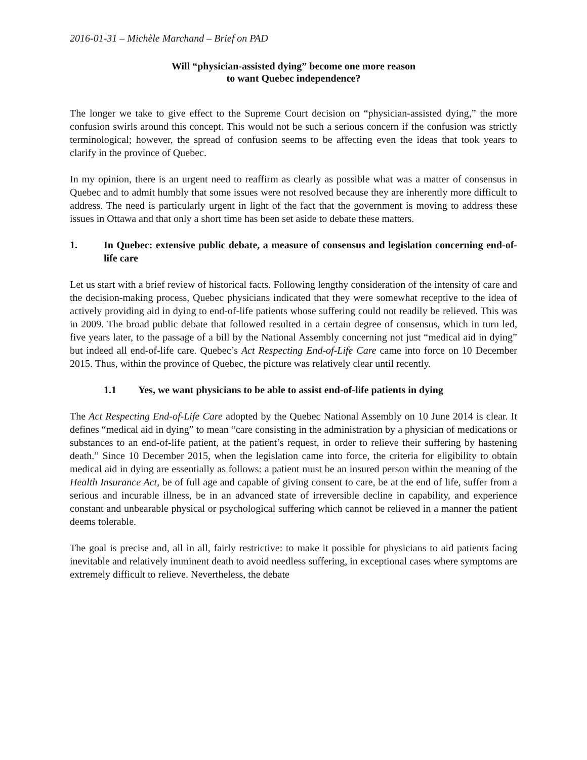2016-01-31 – Michèle Marchand – Brief on PAD
Will “physician-assisted dying” become one more reason
to want Quebec independence?
The longer we take to give effect to the Supreme Court decision on “physician-assisted dying,” the more confusion swirls around this concept. This would not be such a serious concern if the confusion was strictly terminological; however, the spread of confusion seems to be affecting even the ideas that took years to clarify in the province of Quebec.
In my opinion, there is an urgent need to reaffirm as clearly as possible what was a matter of consensus in Quebec and to admit humbly that some issues were not resolved because they are inherently more difficult to address. The need is particularly urgent in light of the fact that the government is moving to address these issues in Ottawa and that only a short time has been set aside to debate these matters.
1. In Quebec: extensive public debate, a measure of consensus and legislation concerning end-of-life care
Let us start with a brief review of historical facts. Following lengthy consideration of the intensity of care and the decision-making process, Quebec physicians indicated that they were somewhat receptive to the idea of actively providing aid in dying to end-of-life patients whose suffering could not readily be relieved. This was in 2009. The broad public debate that followed resulted in a certain degree of consensus, which in turn led, five years later, to the passage of a bill by the National Assembly concerning not just “medical aid in dying” but indeed all end-of-life care. Quebec’s Act Respecting End-of-Life Care came into force on 10 December 2015. Thus, within the province of Quebec, the picture was relatively clear until recently.
1.1 Yes, we want physicians to be able to assist end-of-life patients in dying
The Act Respecting End-of-Life Care adopted by the Quebec National Assembly on 10 June 2014 is clear. It defines “medical aid in dying” to mean “care consisting in the administration by a physician of medications or substances to an end-of-life patient, at the patient’s request, in order to relieve their suffering by hastening death.” Since 10 December 2015, when the legislation came into force, the criteria for eligibility to obtain medical aid in dying are essentially as follows: a patient must be an insured person within the meaning of the Health Insurance Act, be of full age and capable of giving consent to care, be at the end of life, suffer from a serious and incurable illness, be in an advanced state of irreversible decline in capability, and experience constant and unbearable physical or psychological suffering which cannot be relieved in a manner the patient deems tolerable.
The goal is precise and, all in all, fairly restrictive: to make it possible for physicians to aid patients facing inevitable and relatively imminent death to avoid needless suffering, in exceptional cases where symptoms are extremely difficult to relieve. Nevertheless, the debate